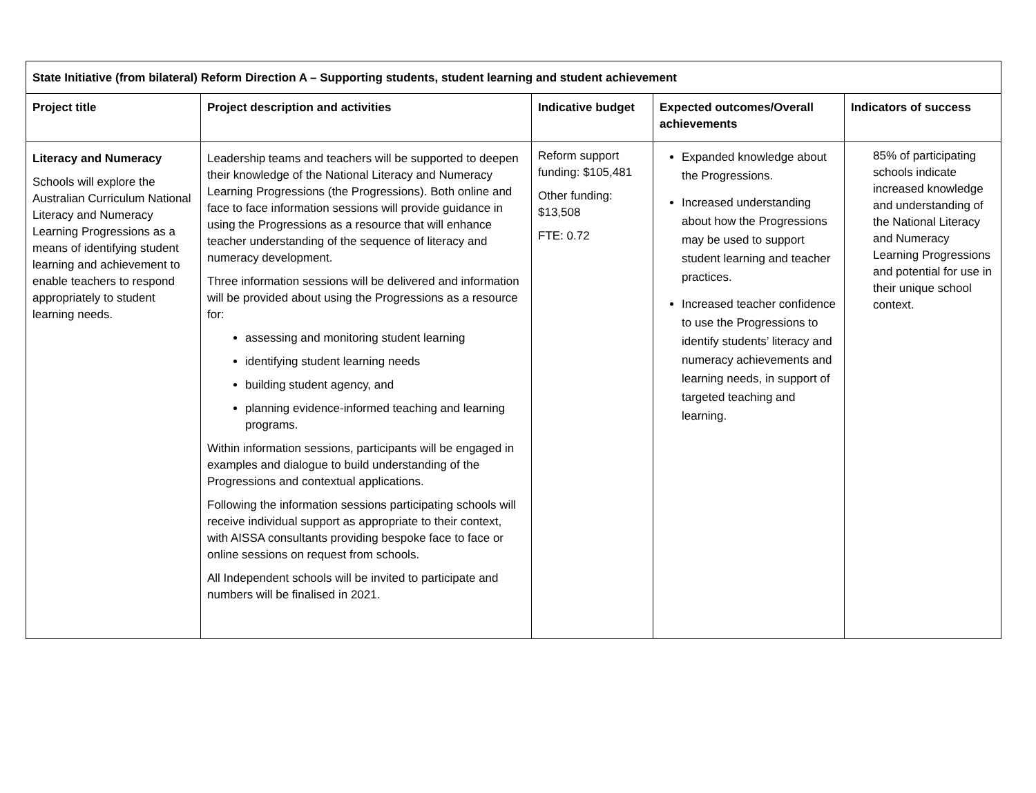| State Initiative (from bilateral) Reform Direction A – Supporting students, student learning and student achievement | | | | |
| --- | --- | --- | --- | --- |
| Project title | Project description and activities | Indicative budget | Expected outcomes/Overall achievements | Indicators of success |
| Literacy and Numeracy Schools will explore the Australian Curriculum National Literacy and Numeracy Learning Progressions as a means of identifying student learning and achievement to enable teachers to respond appropriately to student learning needs. | Leadership teams and teachers will be supported to deepen their knowledge of the National Literacy and Numeracy Learning Progressions (the Progressions). Both online and face to face information sessions will provide guidance in using the Progressions as a resource that will enhance teacher understanding of the sequence of literacy and numeracy development. Three information sessions will be delivered and information will be provided about using the Progressions as a resource for: assessing and monitoring student learning identifying student learning needs building student agency, and planning evidence-informed teaching and learning programs. Within information sessions, participants will be engaged in examples and dialogue to build understanding of the Progressions and contextual applications. Following the information sessions participating schools will receive individual support as appropriate to their context, with AISSA consultants providing bespoke face to face or online sessions on request from schools. All Independent schools will be invited to participate and numbers will be finalised in 2021. | Reform support funding: $105,481 Other funding: $13,508 FTE: 0.72 | Expanded knowledge about the Progressions. Increased understanding about how the Progressions may be used to support student learning and teacher practices. Increased teacher confidence to use the Progressions to identify students’ literacy and numeracy achievements and learning needs, in support of targeted teaching and learning. | 85% of participating schools indicate increased knowledge and understanding of the National Literacy and Numeracy Learning Progressions and potential for use in their unique school context. |